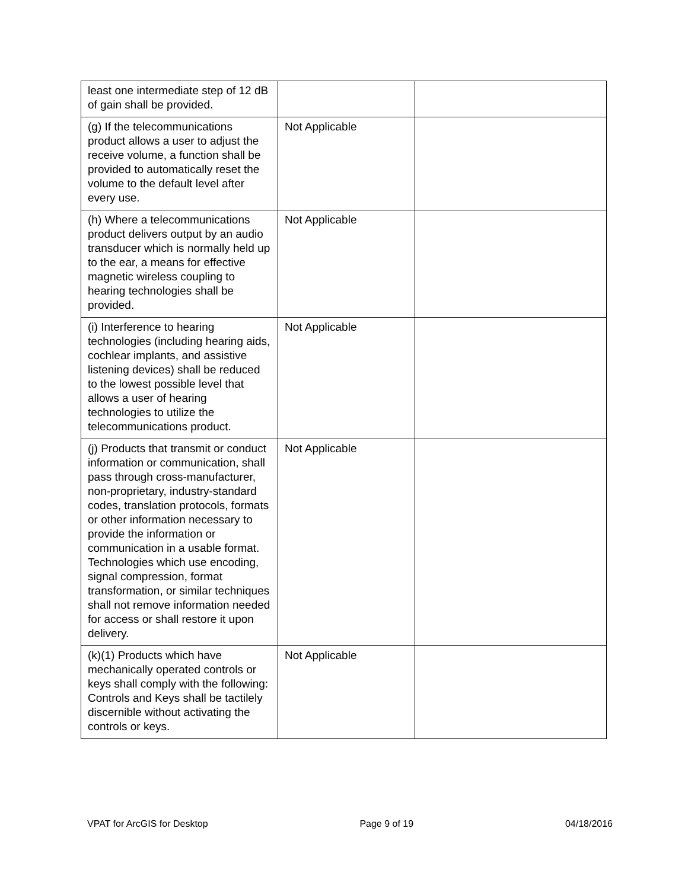| least one intermediate step of 12 dB of gain shall be provided. | | |
| (g) If the telecommunications product allows a user to adjust the receive volume, a function shall be provided to automatically reset the volume to the default level after every use. | Not Applicable | |
| (h) Where a telecommunications product delivers output by an audio transducer which is normally held up to the ear, a means for effective magnetic wireless coupling to hearing technologies shall be provided. | Not Applicable | |
| (i) Interference to hearing technologies (including hearing aids, cochlear implants, and assistive listening devices) shall be reduced to the lowest possible level that allows a user of hearing technologies to utilize the telecommunications product. | Not Applicable | |
| (j) Products that transmit or conduct information or communication, shall pass through cross-manufacturer, non-proprietary, industry-standard codes, translation protocols, formats or other information necessary to provide the information or communication in a usable format. Technologies which use encoding, signal compression, format transformation, or similar techniques shall not remove information needed for access or shall restore it upon delivery. | Not Applicable | |
| (k)(1) Products which have mechanically operated controls or keys shall comply with the following: Controls and Keys shall be tactilely discernible without activating the controls or keys. | Not Applicable | |
VPAT for ArcGIS for Desktop Page 9 of 19 04/18/2016